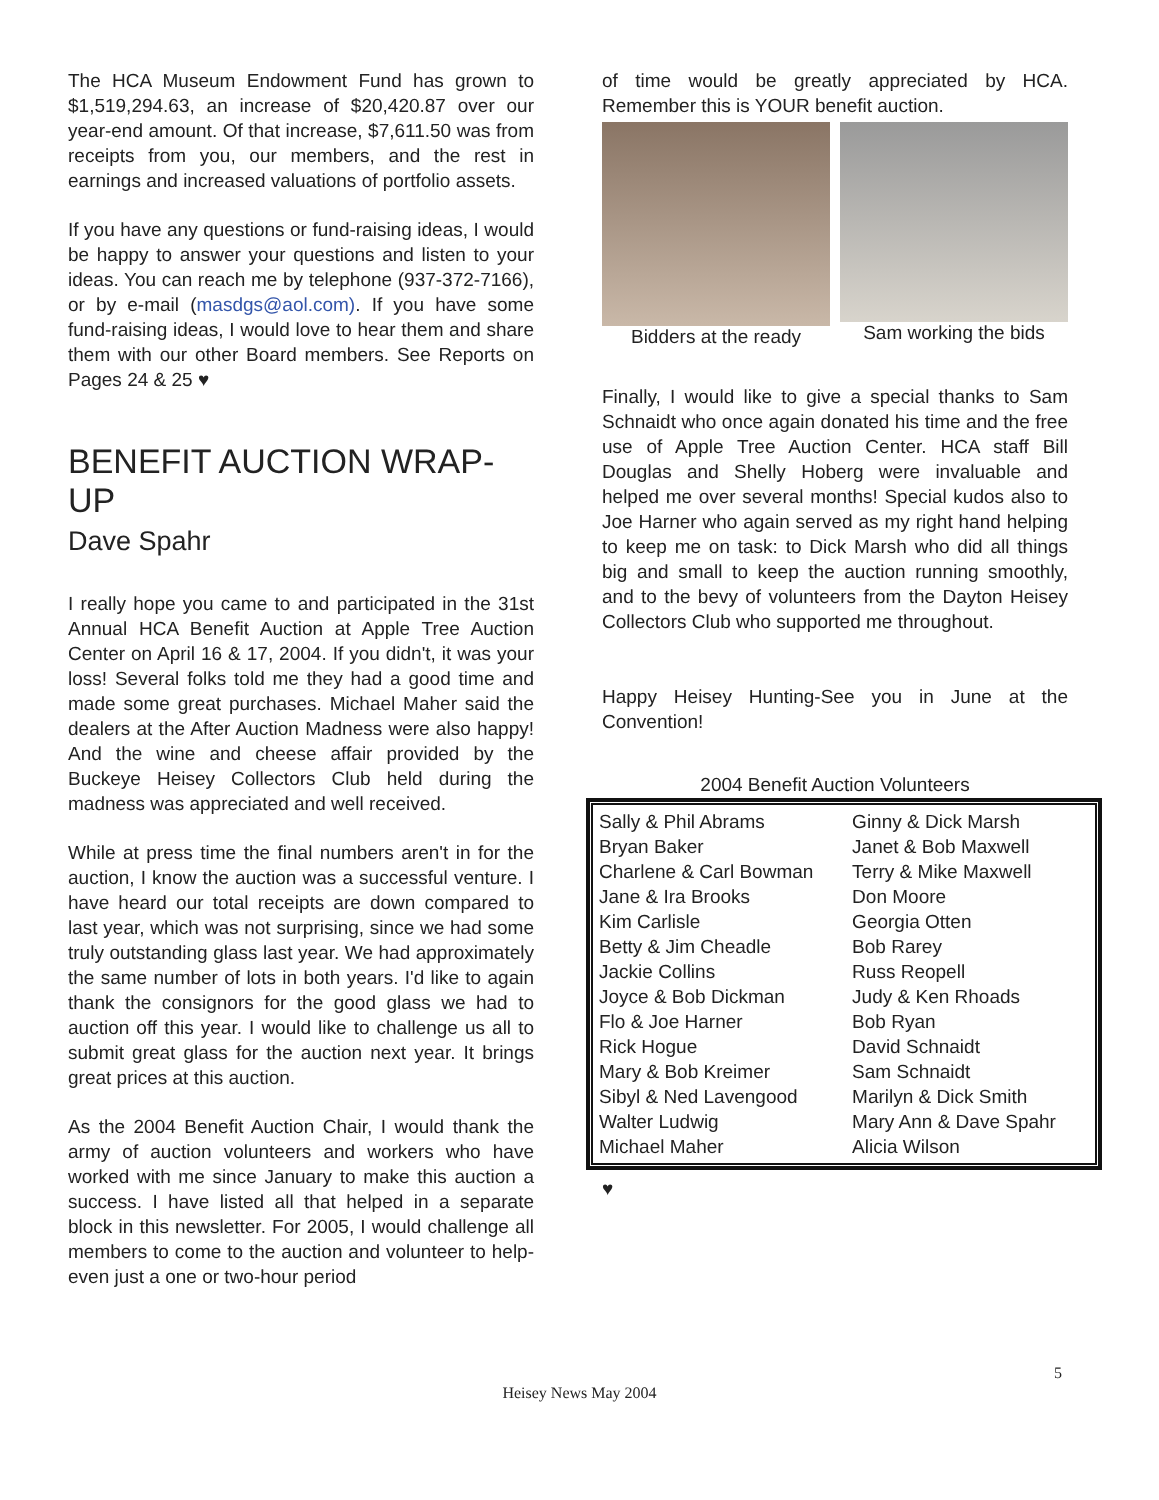The HCA Museum Endowment Fund has grown to $1,519,294.63, an increase of $20,420.87 over our year-end amount. Of that increase, $7,611.50 was from receipts from you, our members, and the rest in earnings and increased valuations of portfolio assets.
If you have any questions or fund-raising ideas, I would be happy to answer your questions and listen to your ideas. You can reach me by telephone (937-372-7166), or by e-mail (masdgs@aol.com). If you have some fund-raising ideas, I would love to hear them and share them with our other Board members. See Reports on Pages 24 & 25 ♥
BENEFIT AUCTION WRAP-UP
Dave Spahr
I really hope you came to and participated in the 31st Annual HCA Benefit Auction at Apple Tree Auction Center on April 16 & 17, 2004. If you didn't, it was your loss! Several folks told me they had a good time and made some great purchases. Michael Maher said the dealers at the After Auction Madness were also happy! And the wine and cheese affair provided by the Buckeye Heisey Collectors Club held during the madness was appreciated and well received.
While at press time the final numbers aren't in for the auction, I know the auction was a successful venture. I have heard our total receipts are down compared to last year, which was not surprising, since we had some truly outstanding glass last year. We had approximately the same number of lots in both years. I'd like to again thank the consignors for the good glass we had to auction off this year. I would like to challenge us all to submit great glass for the auction next year. It brings great prices at this auction.
As the 2004 Benefit Auction Chair, I would thank the army of auction volunteers and workers who have worked with me since January to make this auction a success. I have listed all that helped in a separate block in this newsletter. For 2005, I would challenge all members to come to the auction and volunteer to help-even just a one or two-hour period
of time would be greatly appreciated by HCA. Remember this is YOUR benefit auction.
Bidders at the ready Sam working the bids
Finally, I would like to give a special thanks to Sam Schnaidt who once again donated his time and the free use of Apple Tree Auction Center. HCA staff Bill Douglas and Shelly Hoberg were invaluable and helped me over several months! Special kudos also to Joe Harner who again served as my right hand helping to keep me on task: to Dick Marsh who did all things big and small to keep the auction running smoothly, and to the bevy of volunteers from the Dayton Heisey Collectors Club who supported me throughout.
Happy Heisey Hunting-See you in June at the Convention!
2004 Benefit Auction Volunteers
| Sally & Phil Abrams | Ginny & Dick Marsh |
| Bryan Baker | Janet & Bob Maxwell |
| Charlene & Carl Bowman | Terry & Mike Maxwell |
| Jane & Ira Brooks | Don Moore |
| Kim Carlisle | Georgia Otten |
| Betty & Jim Cheadle | Bob Rarey |
| Jackie Collins | Russ Reopell |
| Joyce & Bob Dickman | Judy & Ken Rhoads |
| Flo & Joe Harner | Bob Ryan |
| Rick Hogue | David Schnaidt |
| Mary & Bob Kreimer | Sam Schnaidt |
| Sibyl & Ned Lavengood | Marilyn & Dick Smith |
| Walter Ludwig | Mary Ann & Dave Spahr |
| Michael Maher | Alicia Wilson |
♥
5
Heisey News May 2004